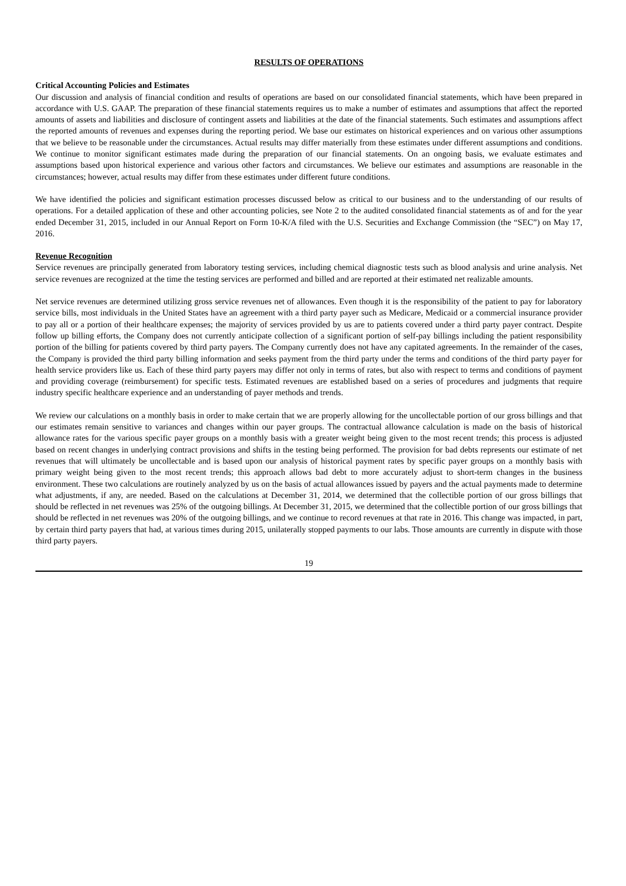RESULTS OF OPERATIONS
Critical Accounting Policies and Estimates
Our discussion and analysis of financial condition and results of operations are based on our consolidated financial statements, which have been prepared in accordance with U.S. GAAP. The preparation of these financial statements requires us to make a number of estimates and assumptions that affect the reported amounts of assets and liabilities and disclosure of contingent assets and liabilities at the date of the financial statements. Such estimates and assumptions affect the reported amounts of revenues and expenses during the reporting period. We base our estimates on historical experiences and on various other assumptions that we believe to be reasonable under the circumstances. Actual results may differ materially from these estimates under different assumptions and conditions. We continue to monitor significant estimates made during the preparation of our financial statements. On an ongoing basis, we evaluate estimates and assumptions based upon historical experience and various other factors and circumstances. We believe our estimates and assumptions are reasonable in the circumstances; however, actual results may differ from these estimates under different future conditions.
We have identified the policies and significant estimation processes discussed below as critical to our business and to the understanding of our results of operations. For a detailed application of these and other accounting policies, see Note 2 to the audited consolidated financial statements as of and for the year ended December 31, 2015, included in our Annual Report on Form 10-K/A filed with the U.S. Securities and Exchange Commission (the “SEC”) on May 17, 2016.
Revenue Recognition
Service revenues are principally generated from laboratory testing services, including chemical diagnostic tests such as blood analysis and urine analysis. Net service revenues are recognized at the time the testing services are performed and billed and are reported at their estimated net realizable amounts.
Net service revenues are determined utilizing gross service revenues net of allowances. Even though it is the responsibility of the patient to pay for laboratory service bills, most individuals in the United States have an agreement with a third party payer such as Medicare, Medicaid or a commercial insurance provider to pay all or a portion of their healthcare expenses; the majority of services provided by us are to patients covered under a third party payer contract. Despite follow up billing efforts, the Company does not currently anticipate collection of a significant portion of self-pay billings including the patient responsibility portion of the billing for patients covered by third party payers. The Company currently does not have any capitated agreements. In the remainder of the cases, the Company is provided the third party billing information and seeks payment from the third party under the terms and conditions of the third party payer for health service providers like us. Each of these third party payers may differ not only in terms of rates, but also with respect to terms and conditions of payment and providing coverage (reimbursement) for specific tests. Estimated revenues are established based on a series of procedures and judgments that require industry specific healthcare experience and an understanding of payer methods and trends.
We review our calculations on a monthly basis in order to make certain that we are properly allowing for the uncollectable portion of our gross billings and that our estimates remain sensitive to variances and changes within our payer groups. The contractual allowance calculation is made on the basis of historical allowance rates for the various specific payer groups on a monthly basis with a greater weight being given to the most recent trends; this process is adjusted based on recent changes in underlying contract provisions and shifts in the testing being performed. The provision for bad debts represents our estimate of net revenues that will ultimately be uncollectable and is based upon our analysis of historical payment rates by specific payer groups on a monthly basis with primary weight being given to the most recent trends; this approach allows bad debt to more accurately adjust to short-term changes in the business environment. These two calculations are routinely analyzed by us on the basis of actual allowances issued by payers and the actual payments made to determine what adjustments, if any, are needed. Based on the calculations at December 31, 2014, we determined that the collectible portion of our gross billings that should be reflected in net revenues was 25% of the outgoing billings. At December 31, 2015, we determined that the collectible portion of our gross billings that should be reflected in net revenues was 20% of the outgoing billings, and we continue to record revenues at that rate in 2016. This change was impacted, in part, by certain third party payers that had, at various times during 2015, unilaterally stopped payments to our labs. Those amounts are currently in dispute with those third party payers.
19